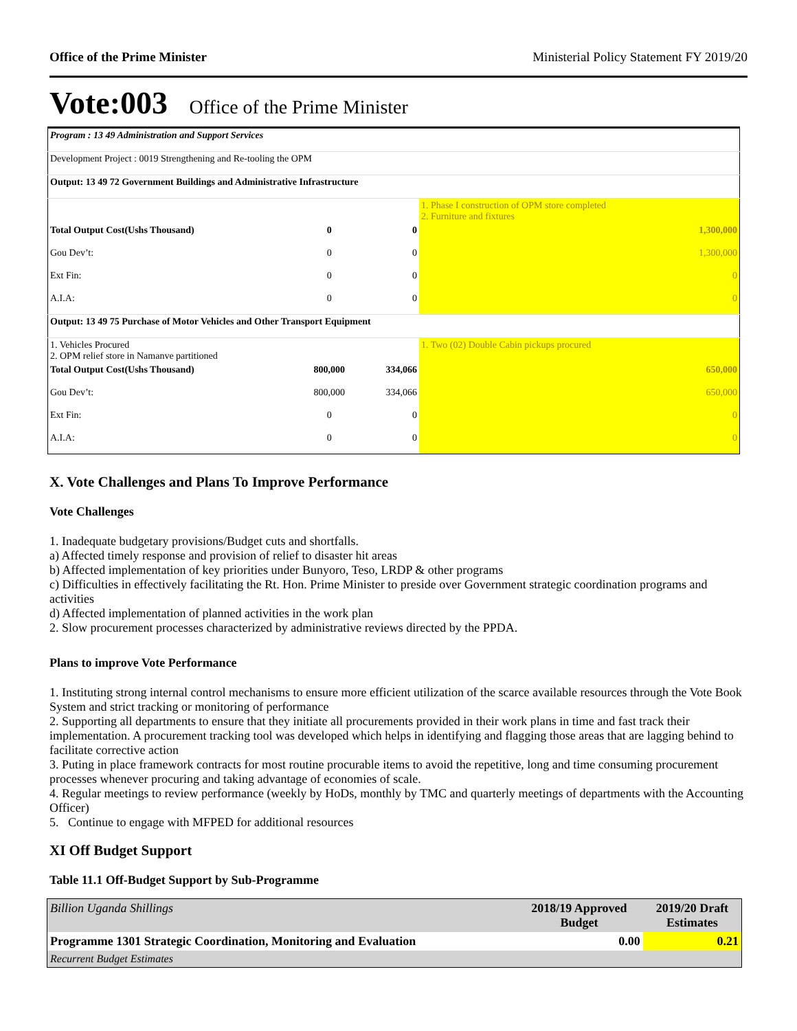Office of the Prime Minister Ministerial Policy Statement FY 2019/20
Vote:003 Office of the Prime Minister
| Program : 13 49 Administration and Support Services | | | |
| Development Project : 0019 Strengthening and Re-tooling the OPM | | | |
| Output: 13 49 72 Government Buildings and Administrative Infrastructure | | | |
| | | | 1. Phase I construction of OPM store completed 2. Furniture and fixtures |
| Total Output Cost(Ushs Thousand) | 0 | 0 | 1,300,000 |
| Gou Dev’t: | 0 | 0 | 1,300,000 |
| Ext Fin: | 0 | 0 | 0 |
| A.I.A: | 0 | 0 | 0 |
| Output: 13 49 75 Purchase of Motor Vehicles and Other Transport Equipment | | | |
| 1. Vehicles Procured 2. OPM relief store in Namanve partitioned | | | 1. Two (02) Double Cabin pickups procured |
| Total Output Cost(Ushs Thousand) | 800,000 | 334,066 | 650,000 |
| Gou Dev’t: | 800,000 | 334,066 | 650,000 |
| Ext Fin: | 0 | 0 | 0 |
| A.I.A: | 0 | 0 | 0 |
X. Vote Challenges and Plans To Improve Performance
Vote Challenges
1. Inadequate budgetary provisions/Budget cuts and shortfalls.
a) Affected timely response and provision of relief to disaster hit areas
b) Affected implementation of key priorities under Bunyoro, Teso, LRDP & other programs
c) Difficulties in effectively facilitating the Rt. Hon. Prime Minister to preside over Government strategic coordination programs and activities
d) Affected implementation of planned activities in the work plan
2. Slow procurement processes characterized by administrative reviews directed by the PPDA.
Plans to improve Vote Performance
1. Instituting strong internal control mechanisms to ensure more efficient utilization of the scarce available resources through the Vote Book System and strict tracking or monitoring of performance
2. Supporting all departments to ensure that they initiate all procurements provided in their work plans in time and fast track their implementation. A procurement tracking tool was developed which helps in identifying and flagging those areas that are lagging behind to facilitate corrective action
3. Puting in place framework contracts for most routine procurable items to avoid the repetitive, long and time consuming procurement processes whenever procuring and taking advantage of economies of scale.
4. Regular meetings to review performance (weekly by HoDs, monthly by TMC and quarterly meetings of departments with the Accounting Officer)
5. Continue to engage with MFPED for additional resources
XI Off Budget Support
Table 11.1 Off-Budget Support by Sub-Programme
| Billion Uganda Shillings | 2018/19 Approved Budget | 2019/20 Draft Estimates |
| Programme 1301 Strategic Coordination, Monitoring and Evaluation | 0.00 | 0.21 |
| Recurrent Budget Estimates | | |